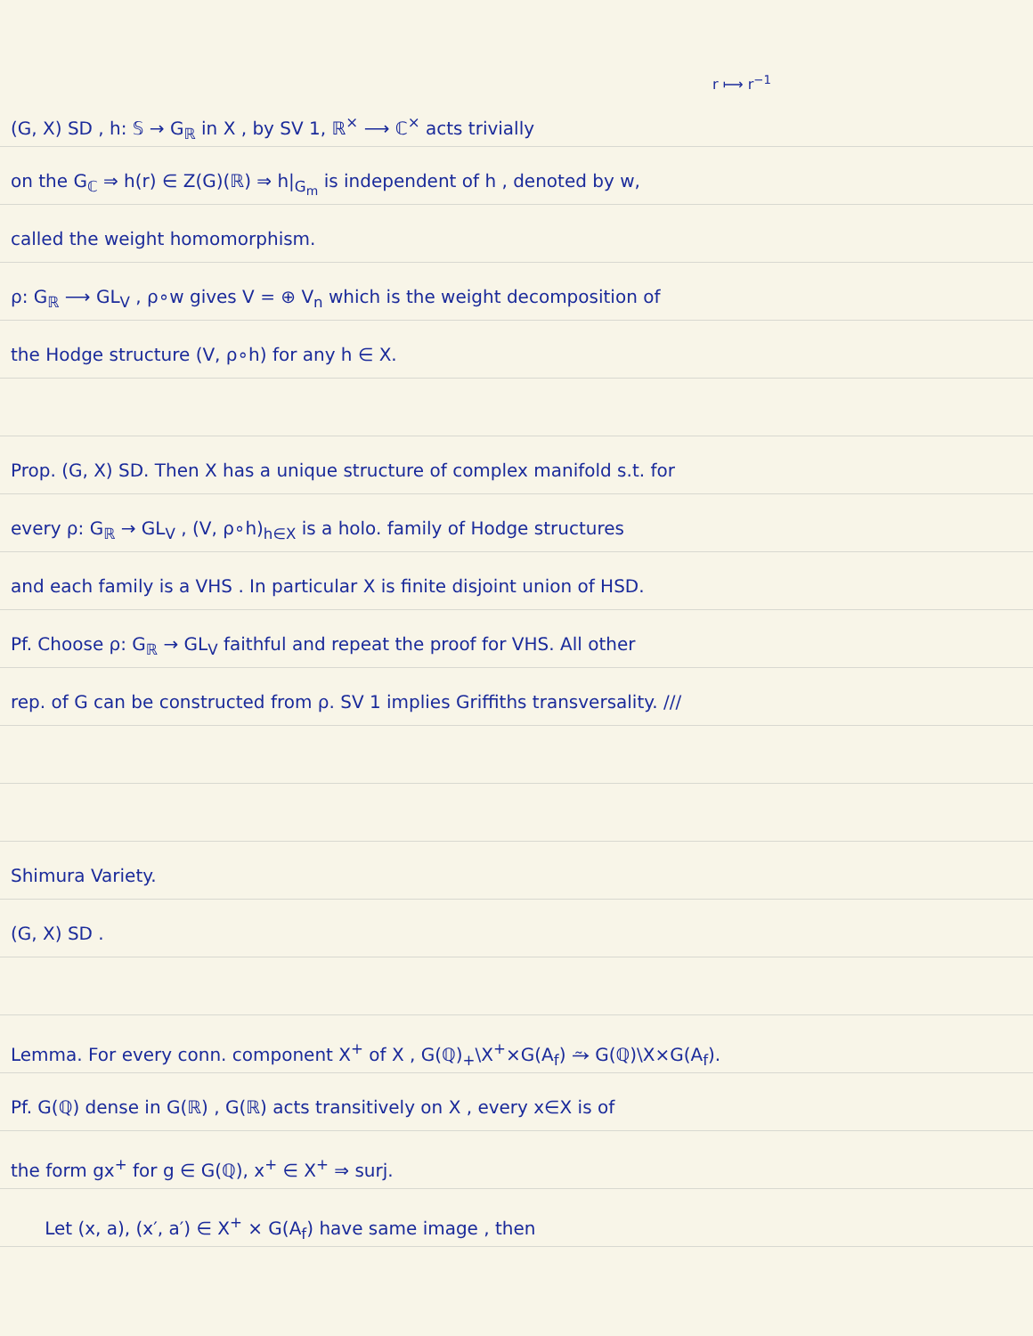r ⟼ r<sup>−1</sup>
(G, X) SD , h: 𝕊 → G<sub>ℝ</sub> in X , by SV 1, ℝ<sup>×</sup> ⟶ ℂ<sup>×</sup> acts trivially
on the G<sub>ℂ</sub> ⇒ h(r) ∈ Z(G)(ℝ) ⇒ h|<sub>G<sub>m</sub></sub> is independent of h , denoted by w,
called the weight homomorphism.
ρ: G<sub>ℝ</sub> ⟶ GL<sub>V</sub> , ρ∘w gives V = ⊕ V<sub>n</sub> which is the weight decomposition of
the Hodge structure (V, ρ∘h) for any h ∈ X.
Prop. (G, X) SD. Then X has a unique structure of complex manifold s.t. for
every ρ: G<sub>ℝ</sub> → GL<sub>V</sub> , (V, ρ∘h)<sub>h∈X</sub> is a holo. family of Hodge structures
and each family is a VHS . In particular X is finite disjoint union of HSD.
Pf. Choose ρ: G<sub>ℝ</sub> → GL<sub>V</sub> faithful and repeat the proof for VHS. All other
rep. of G can be constructed from ρ. SV 1 implies Griffiths transversality. ///
Shimura Variety.
(G, X) SD .
Lemma. For every conn. component X<sup>+</sup> of X , G(ℚ)<sub>+</sub>\X<sup>+</sup>×G(A<sub>f</sub>) ⥲ G(ℚ)\X×G(A<sub>f</sub>).
Pf. G(ℚ) dense in G(ℝ) , G(ℝ) acts transitively on X , every x∈X is of
the form gx<sup>+</sup> for g ∈ G(ℚ), x<sup>+</sup> ∈ X<sup>+</sup> ⇒ surj.
Let (x, a), (x′, a′) ∈ X<sup>+</sup> × G(A<sub>f</sub>) have same image , then